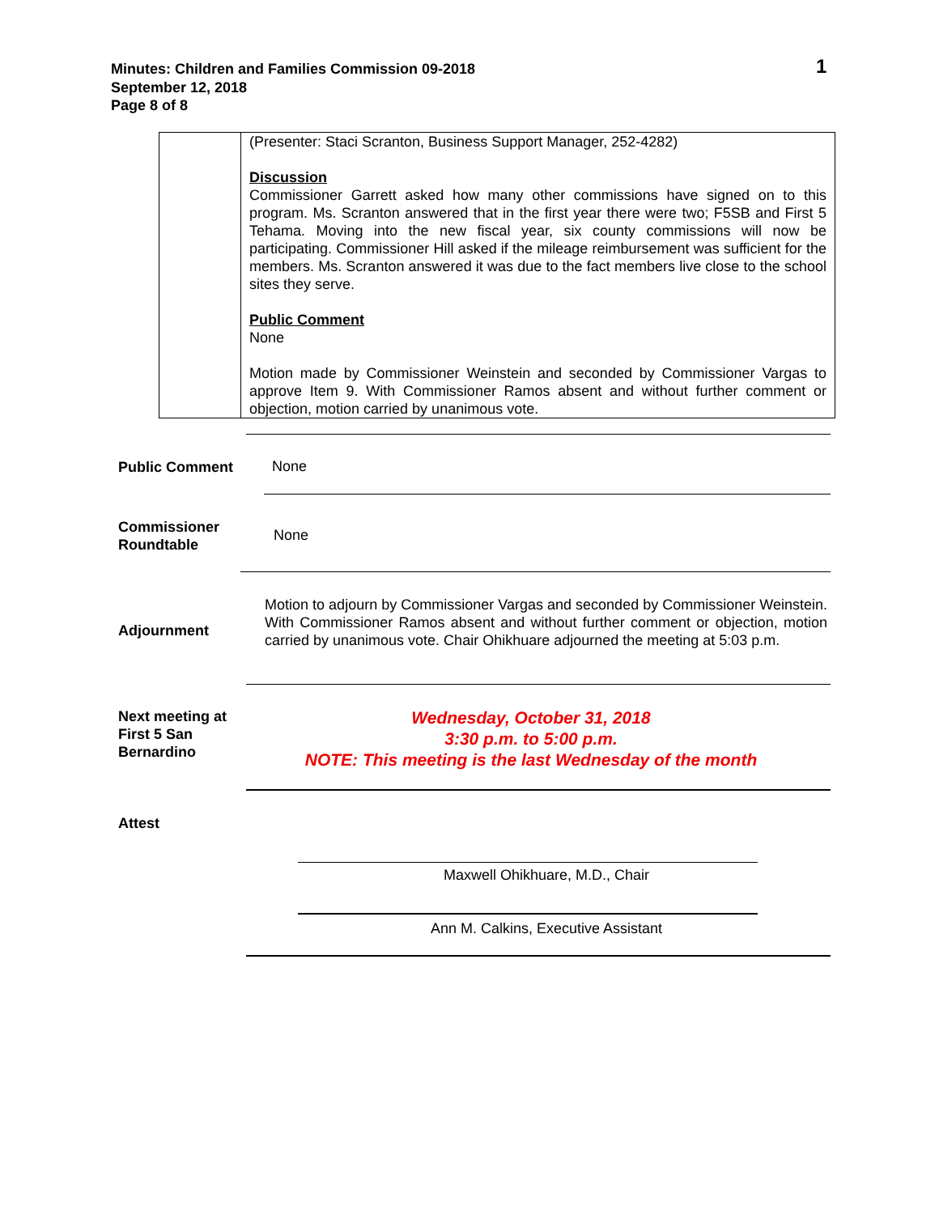Minutes: Children and Families Commission 09-2018
September 12, 2018
Page 8 of 8
1
| | (Presenter: Staci Scranton, Business Support Manager, 252-4282) Discussion Commissioner Garrett asked how many other commissions have signed on to this program. Ms. Scranton answered that in the first year there were two; F5SB and First 5 Tehama. Moving into the new fiscal year, six county commissions will now be participating. Commissioner Hill asked if the mileage reimbursement was sufficient for the members. Ms. Scranton answered it was due to the fact members live close to the school sites they serve. Public Comment None Motion made by Commissioner Weinstein and seconded by Commissioner Vargas to approve Item 9. With Commissioner Ramos absent and without further comment or objection, motion carried by unanimous vote. |
Public Comment
None
Commissioner Roundtable
None
Adjournment
Motion to adjourn by Commissioner Vargas and seconded by Commissioner Weinstein. With Commissioner Ramos absent and without further comment or objection, motion carried by unanimous vote. Chair Ohikhuare adjourned the meeting at 5:03 p.m.
Next meeting at First 5 San Bernardino
Wednesday, October 31, 2018
3:30 p.m. to 5:00 p.m.
NOTE: This meeting is the last Wednesday of the month
Attest
Maxwell Ohikhuare, M.D., Chair
Ann M. Calkins, Executive Assistant